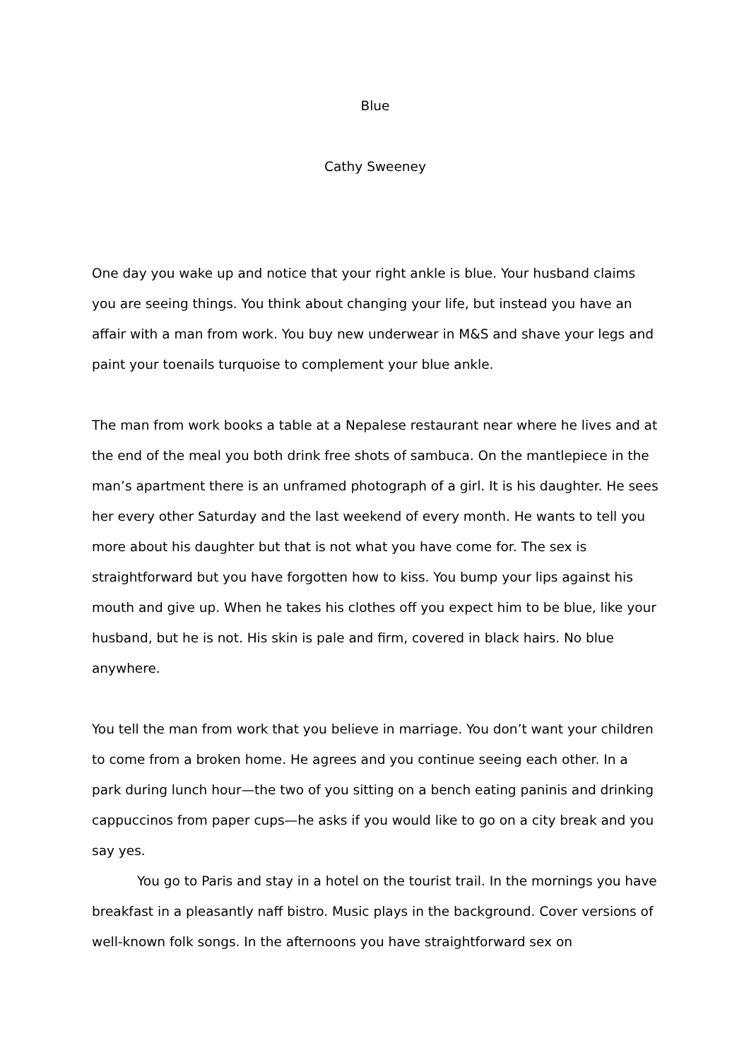Blue
Cathy Sweeney
One day you wake up and notice that your right ankle is blue. Your husband claims you are seeing things. You think about changing your life, but instead you have an affair with a man from work. You buy new underwear in M&S and shave your legs and paint your toenails turquoise to complement your blue ankle.
The man from work books a table at a Nepalese restaurant near where he lives and at the end of the meal you both drink free shots of sambuca. On the mantlepiece in the man’s apartment there is an unframed photograph of a girl. It is his daughter. He sees her every other Saturday and the last weekend of every month. He wants to tell you more about his daughter but that is not what you have come for. The sex is straightforward but you have forgotten how to kiss. You bump your lips against his mouth and give up. When he takes his clothes off you expect him to be blue, like your husband, but he is not. His skin is pale and firm, covered in black hairs. No blue anywhere.
You tell the man from work that you believe in marriage. You don’t want your children to come from a broken home. He agrees and you continue seeing each other. In a park during lunch hour—the two of you sitting on a bench eating paninis and drinking cappuccinos from paper cups—he asks if you would like to go on a city break and you say yes.
You go to Paris and stay in a hotel on the tourist trail. In the mornings you have breakfast in a pleasantly naff bistro. Music plays in the background. Cover versions of well-known folk songs. In the afternoons you have straightforward sex on